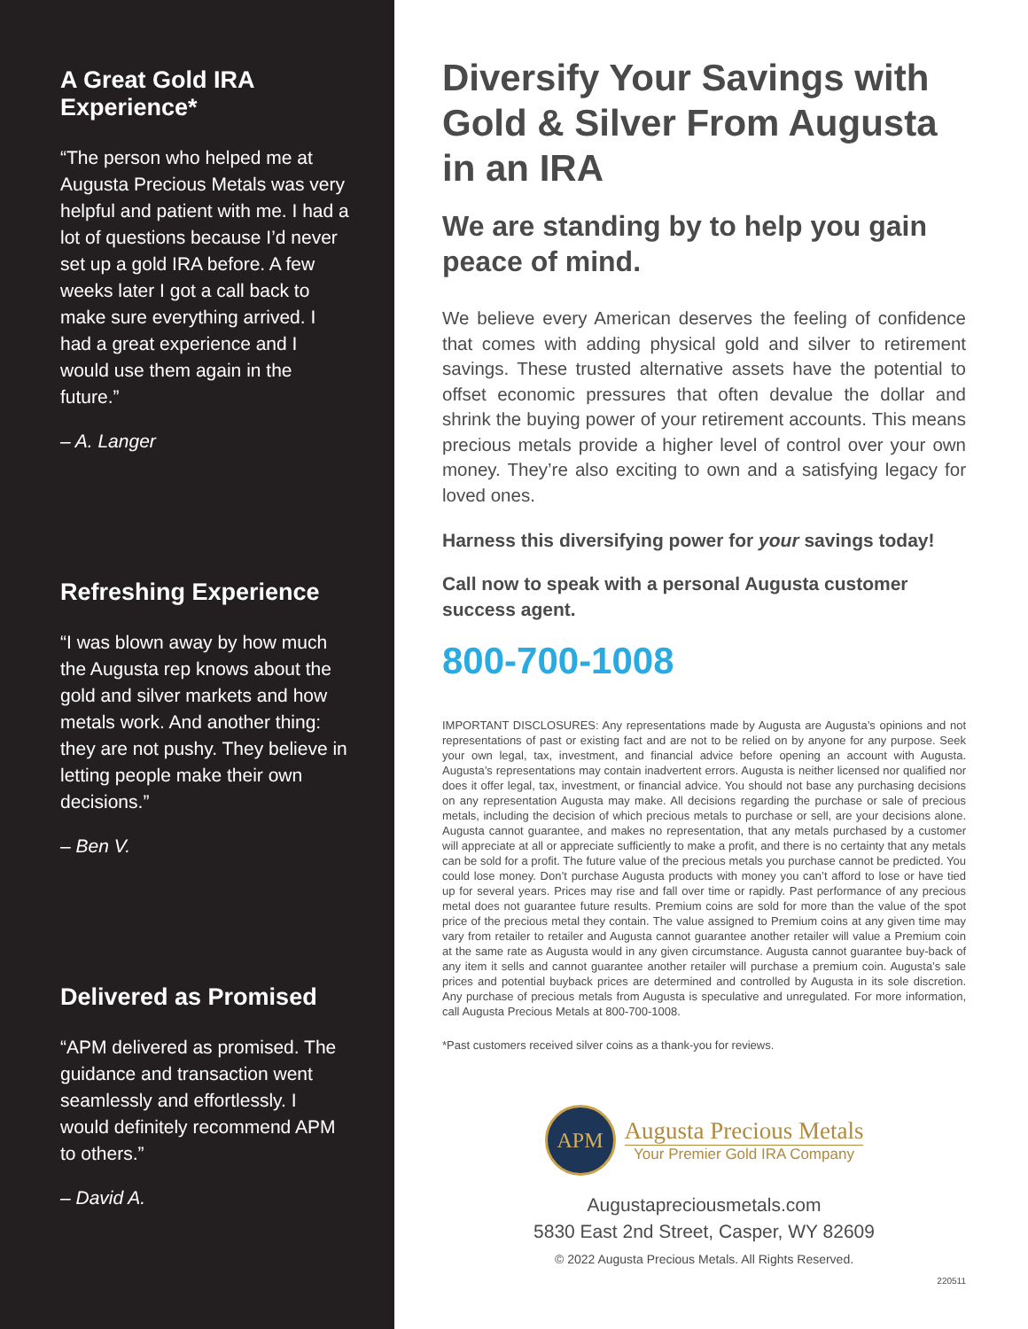A Great Gold IRA Experience*
“The person who helped me at Augusta Precious Metals was very helpful and patient with me. I had a lot of questions because I’d never set up a gold IRA before. A few weeks later I got a call back to make sure everything arrived. I had a great experience and I would use them again in the future.”
– A. Langer
Refreshing Experience
“I was blown away by how much the Augusta rep knows about the gold and silver markets and how metals work. And another thing: they are not pushy. They believe in letting people make their own decisions.”
– Ben V.
Delivered as Promised
“APM delivered as promised. The guidance and transaction went seamlessly and effortlessly. I would definitely recommend APM to others.”
– David A.
Diversify Your Savings with Gold & Silver From Augusta in an IRA
We are standing by to help you gain peace of mind.
We believe every American deserves the feeling of confidence that comes with adding physical gold and silver to retirement savings. These trusted alternative assets have the potential to offset economic pressures that often devalue the dollar and shrink the buying power of your retirement accounts. This means precious metals provide a higher level of control over your own money. They’re also exciting to own and a satisfying legacy for loved ones.
Harness this diversifying power for your savings today!
Call now to speak with a personal Augusta customer success agent.
800-700-1008
IMPORTANT DISCLOSURES: Any representations made by Augusta are Augusta’s opinions and not representations of past or existing fact and are not to be relied on by anyone for any purpose. Seek your own legal, tax, investment, and financial advice before opening an account with Augusta. Augusta’s representations may contain inadvertent errors. Augusta is neither licensed nor qualified nor does it offer legal, tax, investment, or financial advice. You should not base any purchasing decisions on any representation Augusta may make. All decisions regarding the purchase or sale of precious metals, including the decision of which precious metals to purchase or sell, are your decisions alone. Augusta cannot guarantee, and makes no representation, that any metals purchased by a customer will appreciate at all or appreciate sufficiently to make a profit, and there is no certainty that any metals can be sold for a profit. The future value of the precious metals you purchase cannot be predicted. You could lose money. Don’t purchase Augusta products with money you can’t afford to lose or have tied up for several years. Prices may rise and fall over time or rapidly. Past performance of any precious metal does not guarantee future results. Premium coins are sold for more than the value of the spot price of the precious metal they contain. The value assigned to Premium coins at any given time may vary from retailer to retailer and Augusta cannot guarantee another retailer will value a Premium coin at the same rate as Augusta would in any given circumstance. Augusta cannot guarantee buy-back of any item it sells and cannot guarantee another retailer will purchase a premium coin. Augusta’s sale prices and potential buyback prices are determined and controlled by Augusta in its sole discretion. Any purchase of precious metals from Augusta is speculative and unregulated. For more information, call Augusta Precious Metals at 800-700-1008.
*Past customers received silver coins as a thank-you for reviews.
APM
Augusta Precious Metals
Your Premier Gold IRA Company
Augustapreciousmetals.com
5830 East 2nd Street, Casper, WY 82609
© 2022 Augusta Precious Metals. All Rights Reserved.
220511